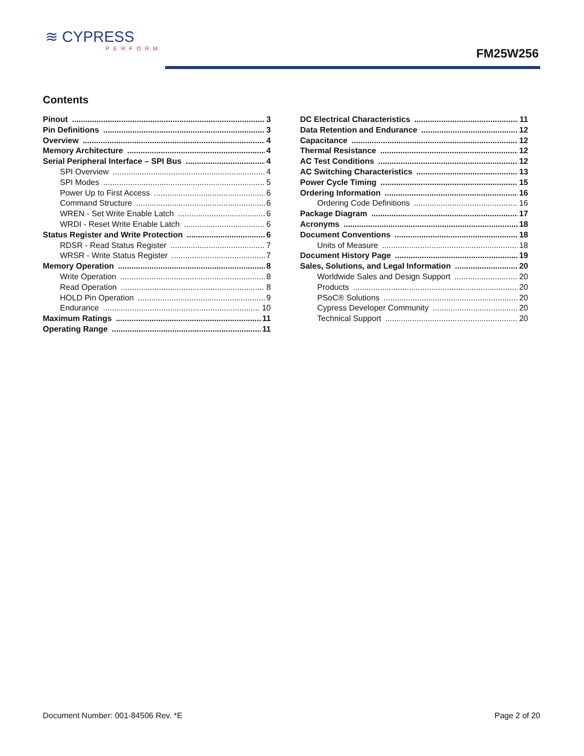≋ CYPRESS
PERFORM
FM25W256
Contents
Pinout 3
Pin Definitions 3
Overview 4
Memory Architecture 4
Serial Peripheral Interface – SPI Bus 4
SPI Overview 4
SPI Modes 5
Power Up to First Access 6
Command Structure 6
WREN - Set Write Enable Latch 6
WRDI - Reset Write Enable Latch 6
Status Register and Write Protection 6
RDSR - Read Status Register 7
WRSR - Write Status Register 7
Memory Operation 8
Write Operation 8
Read Operation 8
HOLD Pin Operation 9
Endurance 10
Maximum Ratings 11
Operating Range 11
DC Electrical Characteristics 11
Data Retention and Endurance 12
Capacitance 12
Thermal Resistance 12
AC Test Conditions 12
AC Switching Characteristics 13
Power Cycle Timing 15
Ordering Information 16
Ordering Code Definitions 16
Package Diagram 17
Acronyms 18
Document Conventions 18
Units of Measure 18
Document History Page 19
Sales, Solutions, and Legal Information 20
Worldwide Sales and Design Support 20
Products 20
PSoC® Solutions 20
Cypress Developer Community 20
Technical Support 20
Document Number: 001-84506 Rev. *E Page 2 of 20